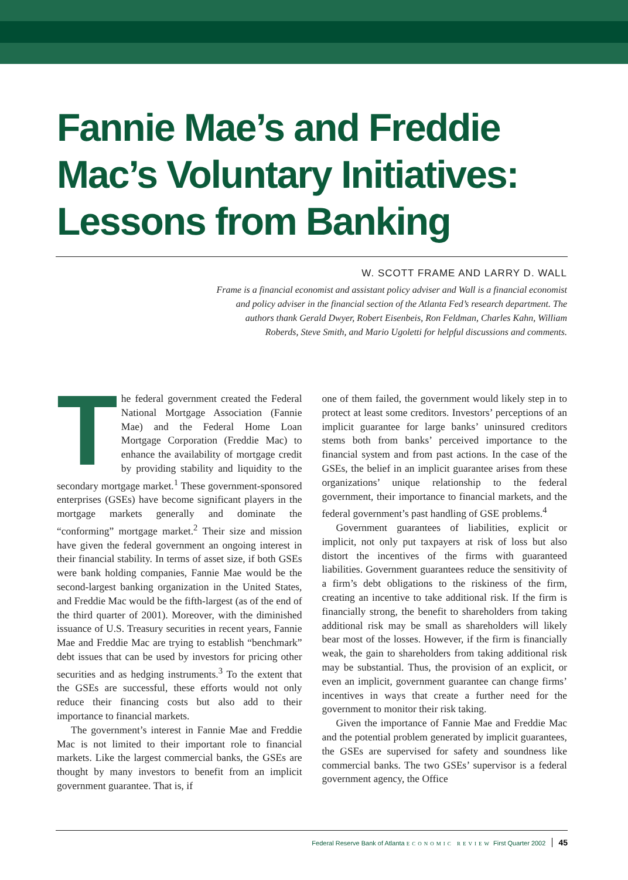Fannie Mae’s and Freddie Mac’s Voluntary Initiatives: Lessons from Banking
W. SCOTT FRAME AND LARRY D. WALL
Frame is a financial economist and assistant policy adviser and Wall is a financial economist and policy adviser in the financial section of the Atlanta Fed’s research department. The authors thank Gerald Dwyer, Robert Eisenbeis, Ron Feldman, Charles Kahn, William Roberds, Steve Smith, and Mario Ugoletti for helpful discussions and comments.
The federal government created the Federal National Mortgage Association (Fannie Mae) and the Federal Home Loan Mortgage Corporation (Freddie Mac) to enhance the availability of mortgage credit by providing stability and liquidity to the secondary mortgage market.<sup>1</sup> These government-sponsored enterprises (GSEs) have become significant players in the mortgage markets generally and dominate the “conforming” mortgage market.<sup>2</sup> Their size and mission have given the federal government an ongoing interest in their financial stability. In terms of asset size, if both GSEs were bank holding companies, Fannie Mae would be the second-largest banking organization in the United States, and Freddie Mac would be the fifth-largest (as of the end of the third quarter of 2001). Moreover, with the diminished issuance of U.S. Treasury securities in recent years, Fannie Mae and Freddie Mac are trying to establish “benchmark” debt issues that can be used by investors for pricing other securities and as hedging instruments.<sup>3</sup> To the extent that the GSEs are successful, these efforts would not only reduce their financing costs but also add to their importance to financial markets.
The government’s interest in Fannie Mae and Freddie Mac is not limited to their important role to financial markets. Like the largest commercial banks, the GSEs are thought by many investors to benefit from an implicit government guarantee. That is, if
one of them failed, the government would likely step in to protect at least some creditors. Investors’ perceptions of an implicit guarantee for large banks’ uninsured creditors stems both from banks’ perceived importance to the financial system and from past actions. In the case of the GSEs, the belief in an implicit guarantee arises from these organizations’ unique relationship to the federal government, their importance to financial markets, and the federal government’s past handling of GSE problems.<sup>4</sup>
Government guarantees of liabilities, explicit or implicit, not only put taxpayers at risk of loss but also distort the incentives of the firms with guaranteed liabilities. Government guarantees reduce the sensitivity of a firm’s debt obligations to the riskiness of the firm, creating an incentive to take additional risk. If the firm is financially strong, the benefit to shareholders from taking additional risk may be small as shareholders will likely bear most of the losses. However, if the firm is financially weak, the gain to shareholders from taking additional risk may be substantial. Thus, the provision of an explicit, or even an implicit, government guarantee can change firms’ incentives in ways that create a further need for the government to monitor their risk taking.
Given the importance of Fannie Mae and Freddie Mac and the potential problem generated by implicit guarantees, the GSEs are supervised for safety and soundness like commercial banks. The two GSEs’ supervisor is a federal government agency, the Office
Federal Reserve Bank of Atlanta ECONOMIC REVIEW First Quarter 2002 45